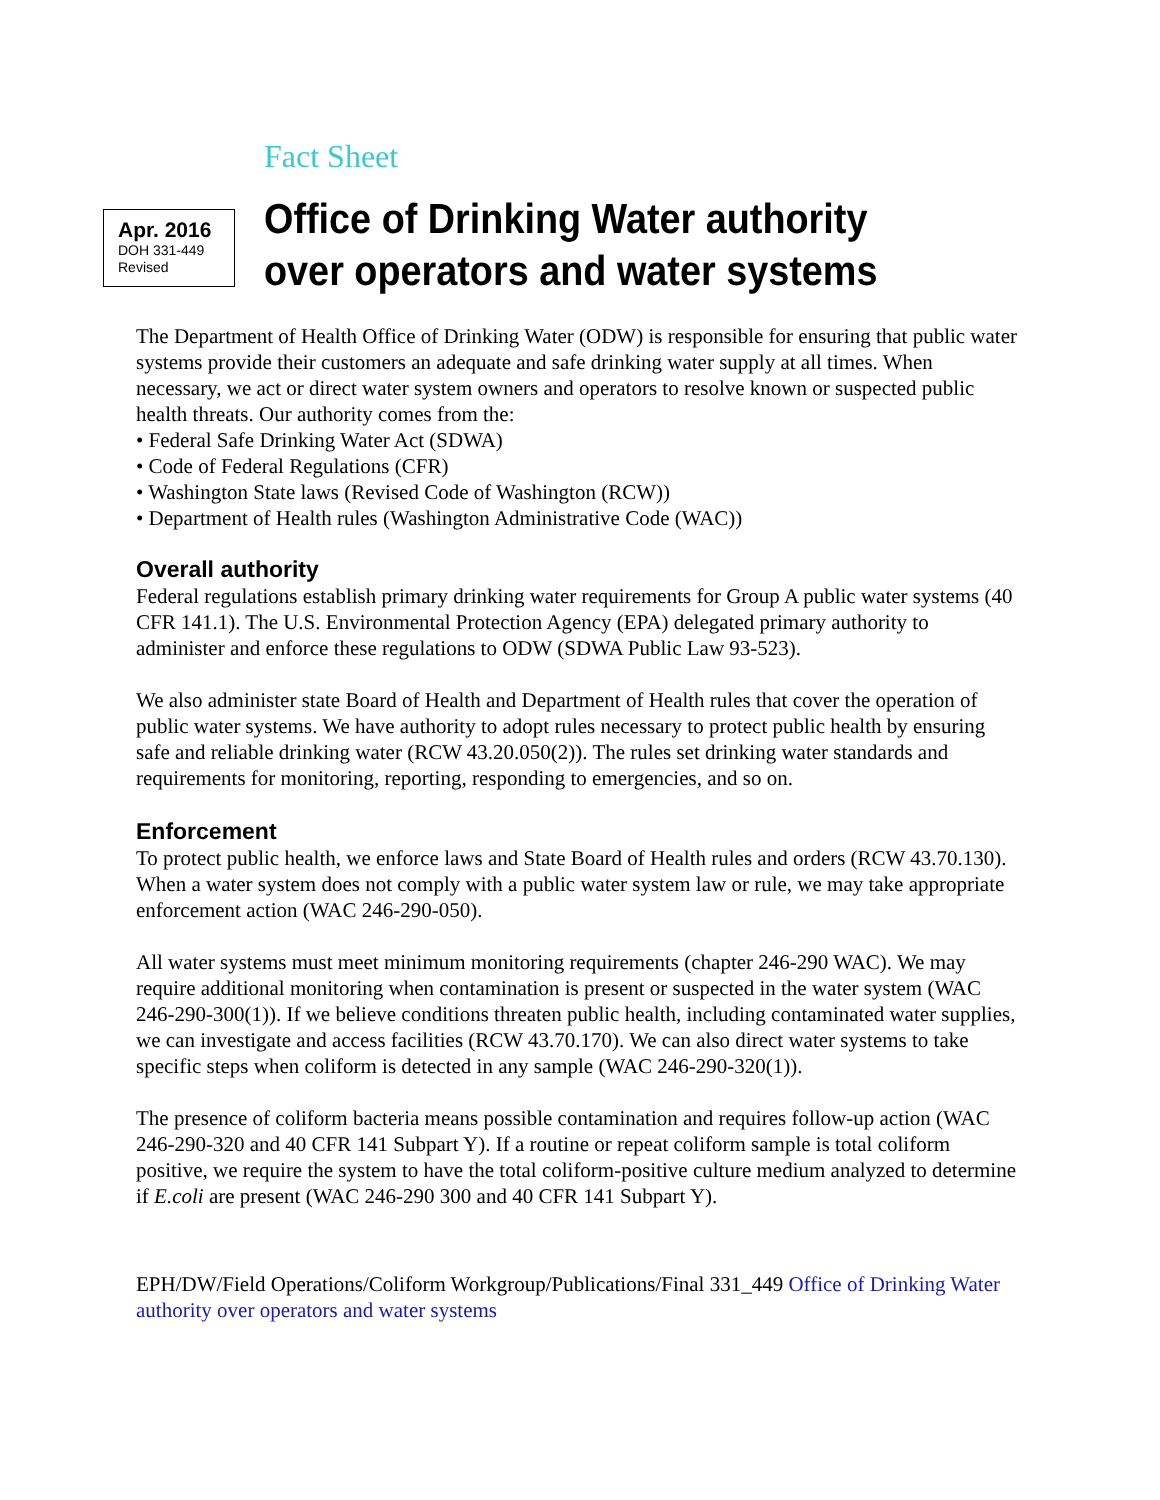Fact Sheet
Apr. 2016
DOH 331-449
Revised
Office of Drinking Water authority
over operators and water systems
The Department of Health Office of Drinking Water (ODW) is responsible for ensuring that public water systems provide their customers an adequate and safe drinking water supply at all times. When necessary, we act or direct water system owners and operators to resolve known or suspected public health threats. Our authority comes from the:
• Federal Safe Drinking Water Act (SDWA)
• Code of Federal Regulations (CFR)
• Washington State laws (Revised Code of Washington (RCW))
• Department of Health rules (Washington Administrative Code (WAC))
Overall authority
Federal regulations establish primary drinking water requirements for Group A public water systems (40 CFR 141.1). The U.S. Environmental Protection Agency (EPA) delegated primary authority to administer and enforce these regulations to ODW (SDWA Public Law 93-523).
We also administer state Board of Health and Department of Health rules that cover the operation of public water systems. We have authority to adopt rules necessary to protect public health by ensuring safe and reliable drinking water (RCW 43.20.050(2)). The rules set drinking water standards and requirements for monitoring, reporting, responding to emergencies, and so on.
Enforcement
To protect public health, we enforce laws and State Board of Health rules and orders (RCW 43.70.130). When a water system does not comply with a public water system law or rule, we may take appropriate enforcement action (WAC 246-290-050).
All water systems must meet minimum monitoring requirements (chapter 246-290 WAC). We may require additional monitoring when contamination is present or suspected in the water system (WAC 246-290-300(1)). If we believe conditions threaten public health, including contaminated water supplies, we can investigate and access facilities (RCW 43.70.170). We can also direct water systems to take specific steps when coliform is detected in any sample (WAC 246-290-320(1)).
The presence of coliform bacteria means possible contamination and requires follow-up action (WAC 246-290-320 and 40 CFR 141 Subpart Y). If a routine or repeat coliform sample is total coliform positive, we require the system to have the total coliform-positive culture medium analyzed to determine if E.coli are present (WAC 246-290 300 and 40 CFR 141 Subpart Y).
EPH/DW/Field Operations/Coliform Workgroup/Publications/Final 331_449 Office of Drinking Water authority over operators and water systems